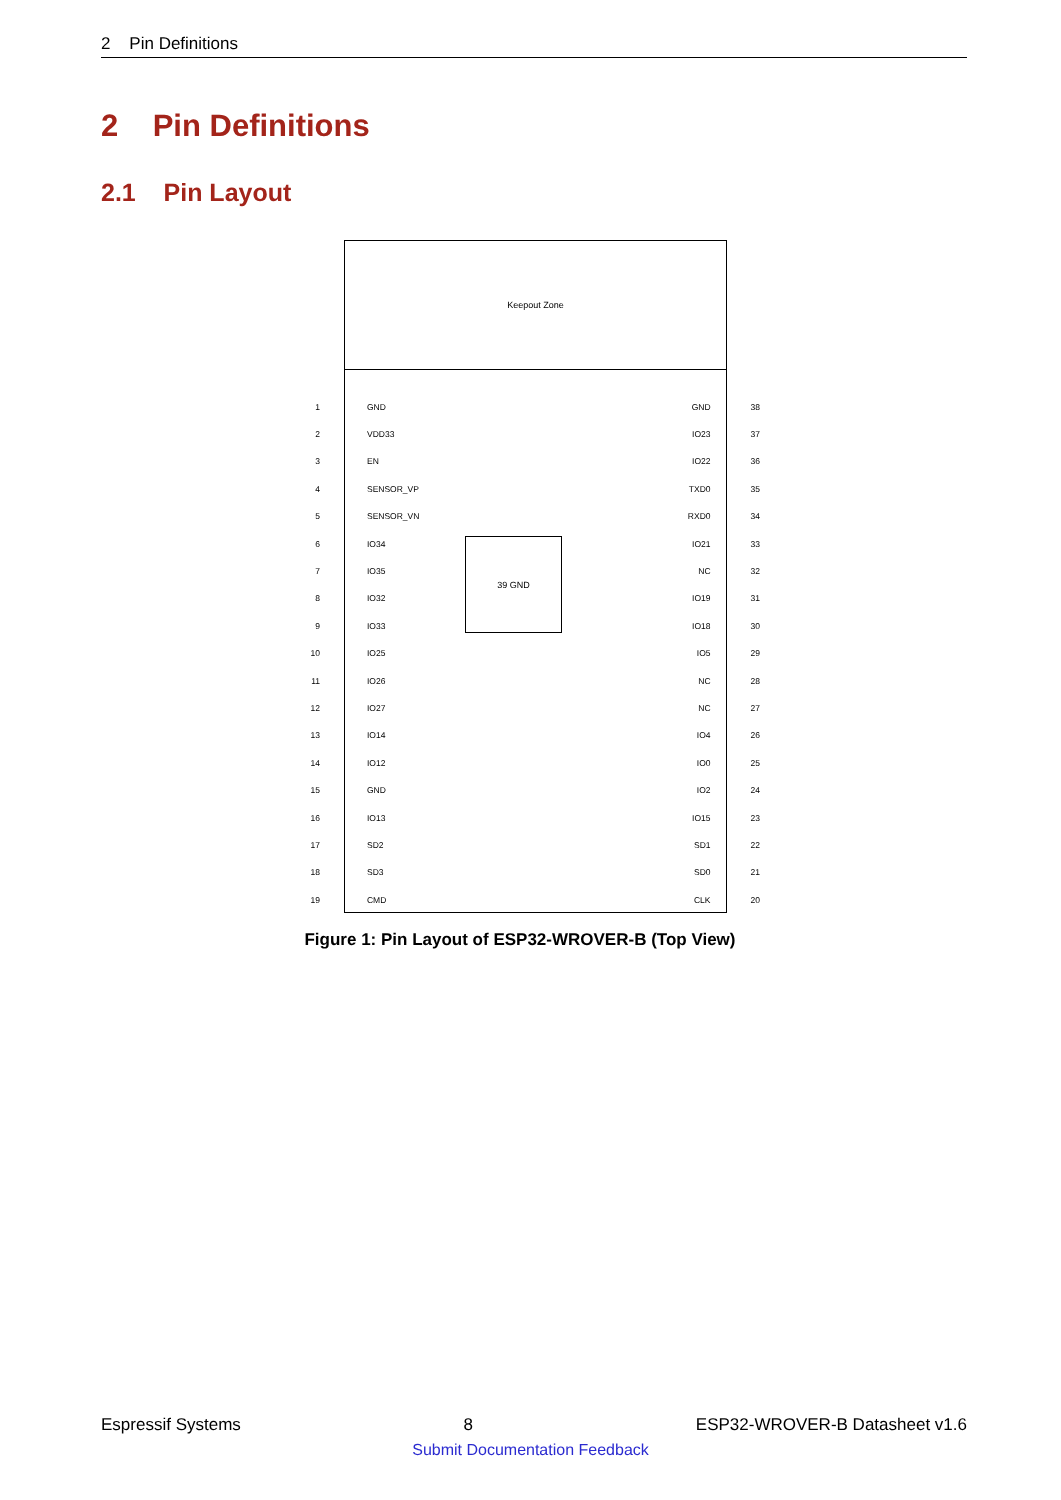2 Pin Definitions
2 Pin Definitions
2.1 Pin Layout
Keepout Zone
39 GND
1 GND GND 38
2 VDD33 IO23 37
3 EN IO22 36
4 SENSOR_VP TXD0 35
5 SENSOR_VN RXD0 34
6 IO34 IO21 33
7 IO35 NC 32
8 IO32 IO19 31
9 IO33 IO18 30
10 IO25 IO5 29
11 IO26 NC 28
12 IO27 NC 27
13 IO14 IO4 26
14 IO12 IO0 25
15 GND IO2 24
16 IO13 IO15 23
17 SD2 SD1 22
18 SD3 SD0 21
19 CMD CLK 20
Figure 1: Pin Layout of ESP32-WROVER-B (Top View)
Espressif Systems 8 ESP32-WROVER-B Datasheet v1.6
Submit Documentation Feedback